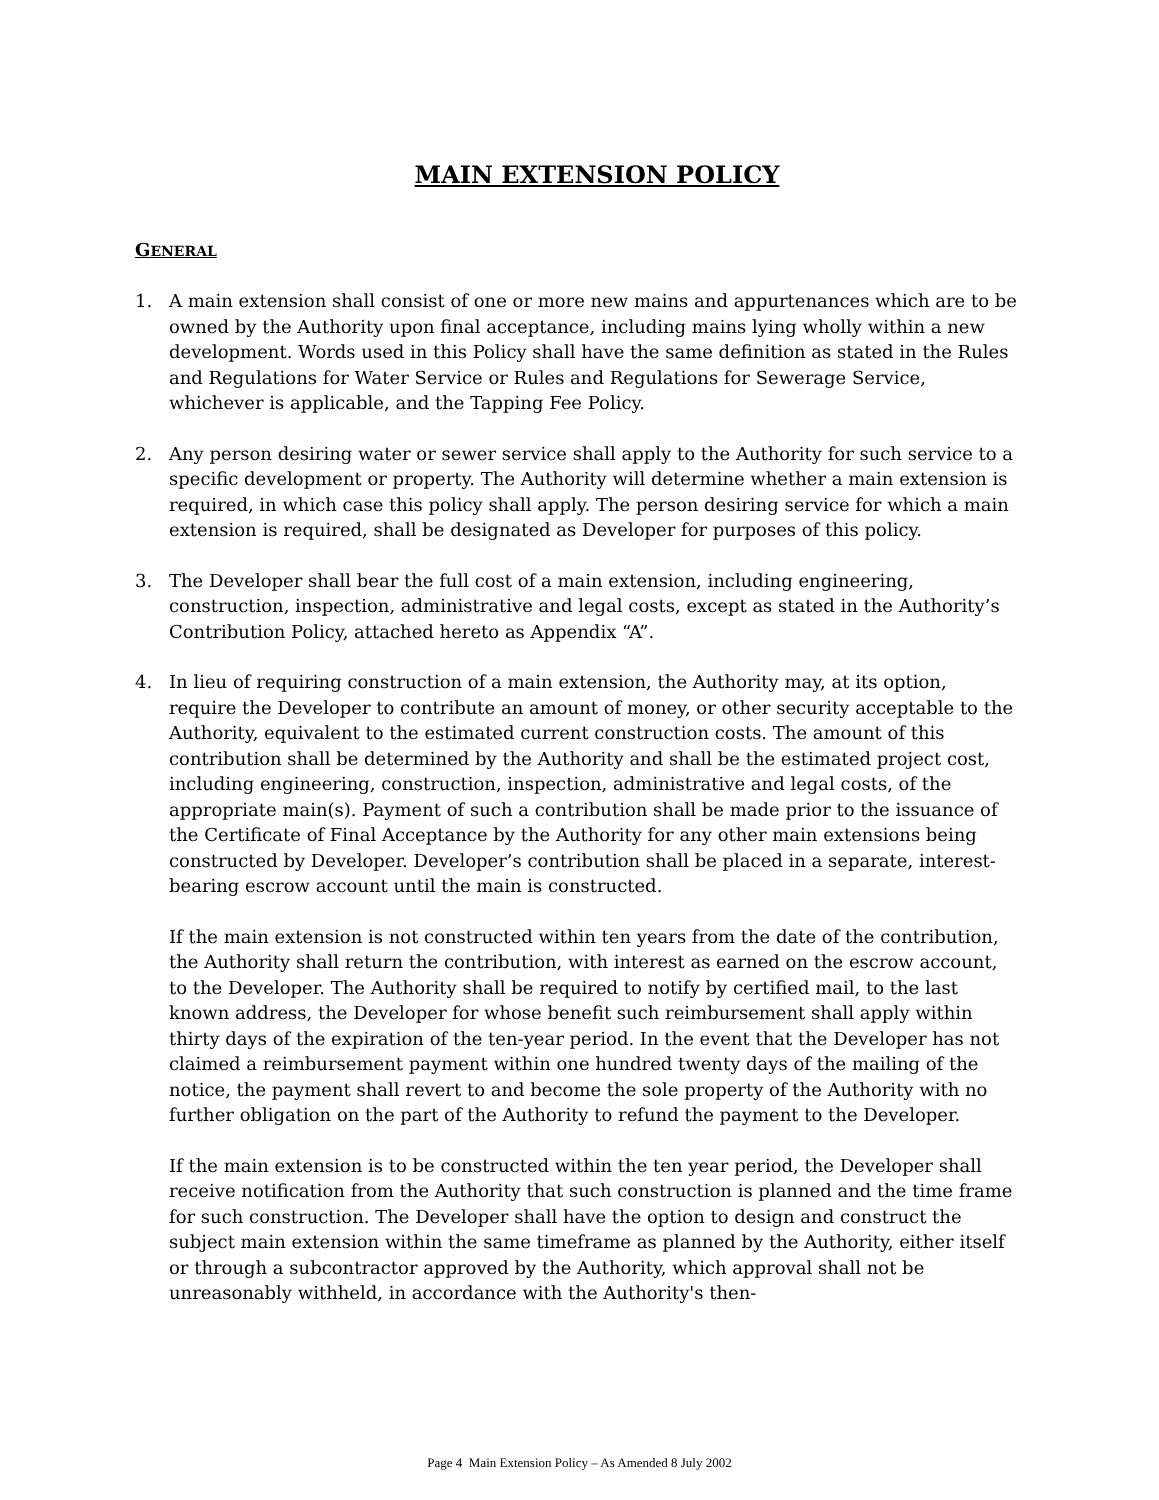MAIN EXTENSION POLICY
GENERAL
1. A main extension shall consist of one or more new mains and appurtenances which are to be owned by the Authority upon final acceptance, including mains lying wholly within a new development. Words used in this Policy shall have the same definition as stated in the Rules and Regulations for Water Service or Rules and Regulations for Sewerage Service, whichever is applicable, and the Tapping Fee Policy.
2. Any person desiring water or sewer service shall apply to the Authority for such service to a specific development or property. The Authority will determine whether a main extension is required, in which case this policy shall apply. The person desiring service for which a main extension is required, shall be designated as Developer for purposes of this policy.
3. The Developer shall bear the full cost of a main extension, including engineering, construction, inspection, administrative and legal costs, except as stated in the Authority’s Contribution Policy, attached hereto as Appendix “A”.
4. In lieu of requiring construction of a main extension, the Authority may, at its option, require the Developer to contribute an amount of money, or other security acceptable to the Authority, equivalent to the estimated current construction costs. The amount of this contribution shall be determined by the Authority and shall be the estimated project cost, including engineering, construction, inspection, administrative and legal costs, of the appropriate main(s). Payment of such a contribution shall be made prior to the issuance of the Certificate of Final Acceptance by the Authority for any other main extensions being constructed by Developer. Developer’s contribution shall be placed in a separate, interest-bearing escrow account until the main is constructed.
If the main extension is not constructed within ten years from the date of the contribution, the Authority shall return the contribution, with interest as earned on the escrow account, to the Developer. The Authority shall be required to notify by certified mail, to the last known address, the Developer for whose benefit such reimbursement shall apply within thirty days of the expiration of the ten-year period. In the event that the Developer has not claimed a reimbursement payment within one hundred twenty days of the mailing of the notice, the payment shall revert to and become the sole property of the Authority with no further obligation on the part of the Authority to refund the payment to the Developer.
If the main extension is to be constructed within the ten year period, the Developer shall receive notification from the Authority that such construction is planned and the time frame for such construction. The Developer shall have the option to design and construct the subject main extension within the same timeframe as planned by the Authority, either itself or through a subcontractor approved by the Authority, which approval shall not be unreasonably withheld, in accordance with the Authority's then-
Page 4 Main Extension Policy – As Amended 8 July 2002